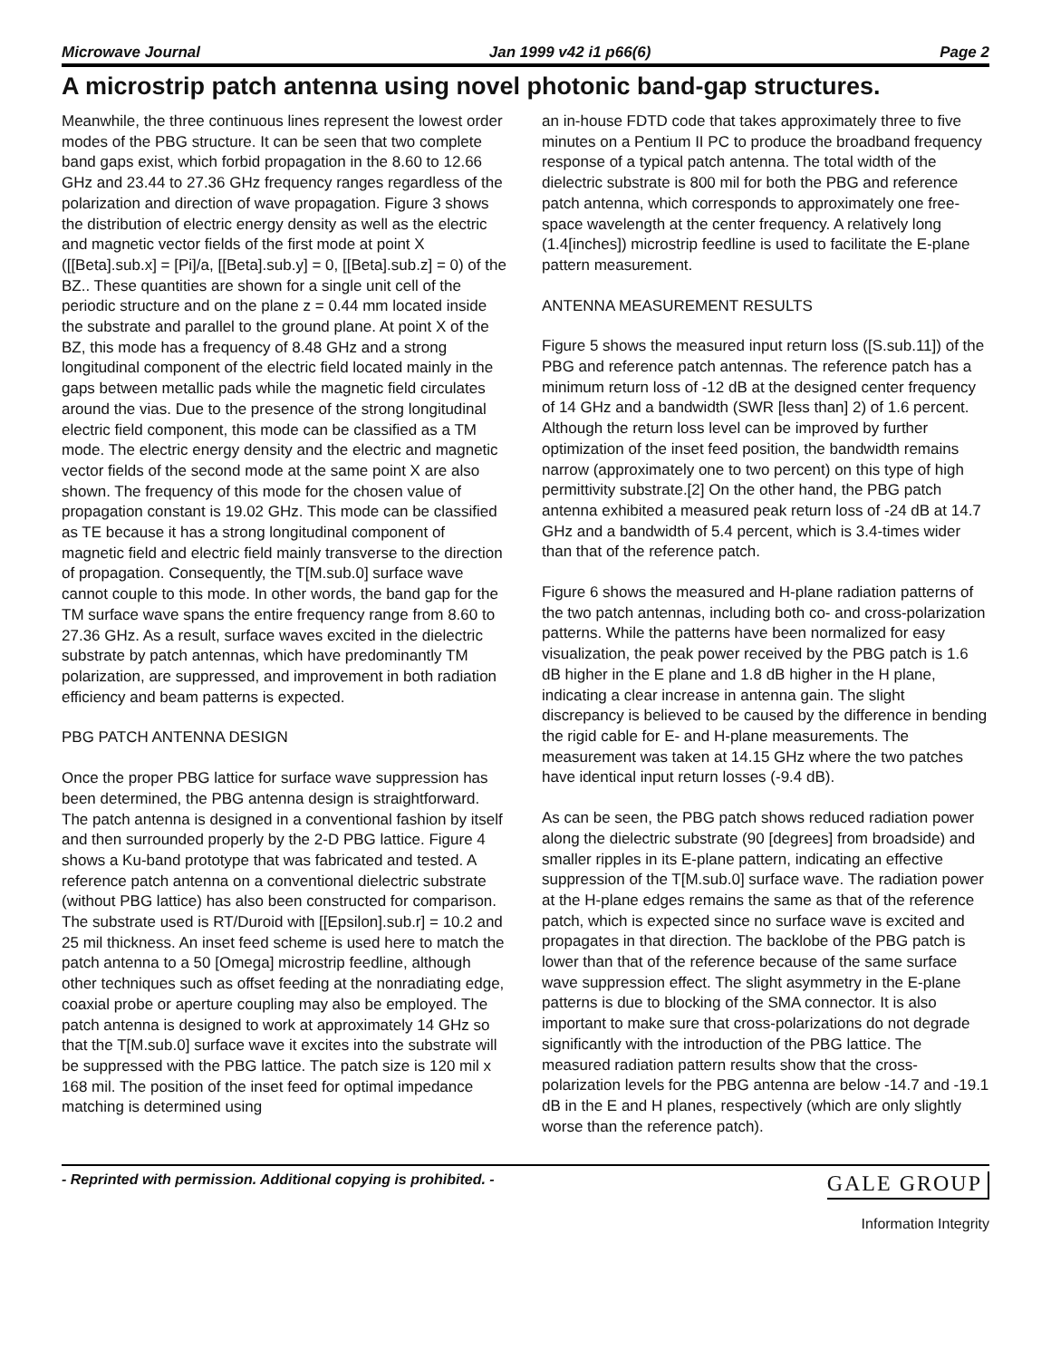Microwave Journal Jan 1999 v42 i1 p66(6) Page 2
A microstrip patch antenna using novel photonic band-gap structures.
Meanwhile, the three continuous lines represent the lowest order modes of the PBG structure. It can be seen that two complete band gaps exist, which forbid propagation in the 8.60 to 12.66 GHz and 23.44 to 27.36 GHz frequency ranges regardless of the polarization and direction of wave propagation. Figure 3 shows the distribution of electric energy density as well as the electric and magnetic vector fields of the first mode at point X ([[Beta].sub.x] = [Pi]/a, [[Beta].sub.y] = 0, [[Beta].sub.z] = 0) of the BZ.. These quantities are shown for a single unit cell of the periodic structure and on the plane z = 0.44 mm located inside the substrate and parallel to the ground plane. At point X of the BZ, this mode has a frequency of 8.48 GHz and a strong longitudinal component of the electric field located mainly in the gaps between metallic pads while the magnetic field circulates around the vias. Due to the presence of the strong longitudinal electric field component, this mode can be classified as a TM mode. The electric energy density and the electric and magnetic vector fields of the second mode at the same point X are also shown. The frequency of this mode for the chosen value of propagation constant is 19.02 GHz. This mode can be classified as TE because it has a strong longitudinal component of magnetic field and electric field mainly transverse to the direction of propagation. Consequently, the T[M.sub.0] surface wave cannot couple to this mode. In other words, the band gap for the TM surface wave spans the entire frequency range from 8.60 to 27.36 GHz. As a result, surface waves excited in the dielectric substrate by patch antennas, which have predominantly TM polarization, are suppressed, and improvement in both radiation efficiency and beam patterns is expected.
PBG PATCH ANTENNA DESIGN
Once the proper PBG lattice for surface wave suppression has been determined, the PBG antenna design is straightforward. The patch antenna is designed in a conventional fashion by itself and then surrounded properly by the 2-D PBG lattice. Figure 4 shows a Ku-band prototype that was fabricated and tested. A reference patch antenna on a conventional dielectric substrate (without PBG lattice) has also been constructed for comparison. The substrate used is RT/Duroid with [[Epsilon].sub.r] = 10.2 and 25 mil thickness. An inset feed scheme is used here to match the patch antenna to a 50 [Omega] microstrip feedline, although other techniques such as offset feeding at the nonradiating edge, coaxial probe or aperture coupling may also be employed. The patch antenna is designed to work at approximately 14 GHz so that the T[M.sub.0] surface wave it excites into the substrate will be suppressed with the PBG lattice. The patch size is 120 mil x 168 mil. The position of the inset feed for optimal impedance matching is determined using
an in-house FDTD code that takes approximately three to five minutes on a Pentium II PC to produce the broadband frequency response of a typical patch antenna. The total width of the dielectric substrate is 800 mil for both the PBG and reference patch antenna, which corresponds to approximately one free-space wavelength at the center frequency. A relatively long (1.4[inches]) microstrip feedline is used to facilitate the E-plane pattern measurement.
ANTENNA MEASUREMENT RESULTS
Figure 5 shows the measured input return loss ([S.sub.11]) of the PBG and reference patch antennas. The reference patch has a minimum return loss of -12 dB at the designed center frequency of 14 GHz and a bandwidth (SWR [less than] 2) of 1.6 percent. Although the return loss level can be improved by further optimization of the inset feed position, the bandwidth remains narrow (approximately one to two percent) on this type of high permittivity substrate.[2] On the other hand, the PBG patch antenna exhibited a measured peak return loss of -24 dB at 14.7 GHz and a bandwidth of 5.4 percent, which is 3.4-times wider than that of the reference patch.
Figure 6 shows the measured and H-plane radiation patterns of the two patch antennas, including both co- and cross-polarization patterns. While the patterns have been normalized for easy visualization, the peak power received by the PBG patch is 1.6 dB higher in the E plane and 1.8 dB higher in the H plane, indicating a clear increase in antenna gain. The slight discrepancy is believed to be caused by the difference in bending the rigid cable for E- and H-plane measurements. The measurement was taken at 14.15 GHz where the two patches have identical input return losses (-9.4 dB).
As can be seen, the PBG patch shows reduced radiation power along the dielectric substrate (90 [degrees] from broadside) and smaller ripples in its E-plane pattern, indicating an effective suppression of the T[M.sub.0] surface wave. The radiation power at the H-plane edges remains the same as that of the reference patch, which is expected since no surface wave is excited and propagates in that direction. The backlobe of the PBG patch is lower than that of the reference because of the same surface wave suppression effect. The slight asymmetry in the E-plane patterns is due to blocking of the SMA connector. It is also important to make sure that cross-polarizations do not degrade significantly with the introduction of the PBG lattice. The measured radiation pattern results show that the cross-polarization levels for the PBG antenna are below -14.7 and -19.1 dB in the E and H planes, respectively (which are only slightly worse than the reference patch).
- Reprinted with permission. Additional copying is prohibited. -
GALE GROUP
Information Integrity